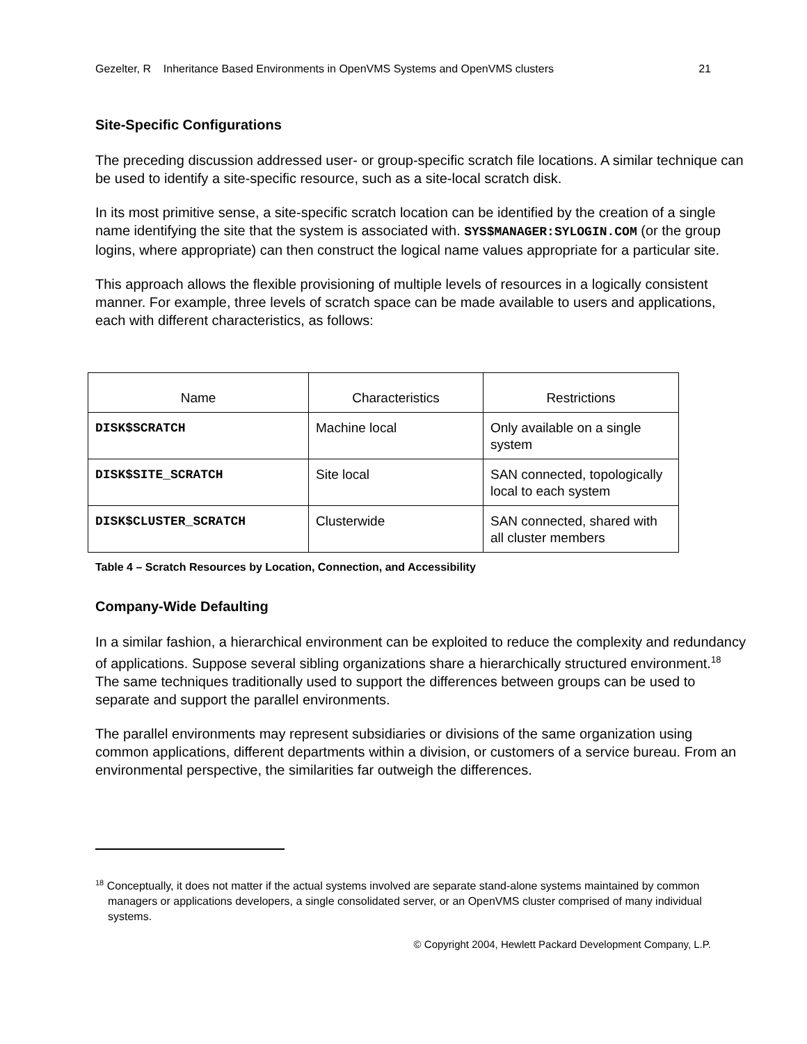Gezelter, R Inheritance Based Environments in OpenVMS Systems and OpenVMS clusters 21
Site-Specific Configurations
The preceding discussion addressed user- or group-specific scratch file locations. A similar technique can be used to identify a site-specific resource, such as a site-local scratch disk.
In its most primitive sense, a site-specific scratch location can be identified by the creation of a single name identifying the site that the system is associated with. SYS$MANAGER:SYLOGIN.COM (or the group logins, where appropriate) can then construct the logical name values appropriate for a particular site.
This approach allows the flexible provisioning of multiple levels of resources in a logically consistent manner. For example, three levels of scratch space can be made available to users and applications, each with different characteristics, as follows:
| Name | Characteristics | Restrictions |
| --- | --- | --- |
| DISK$SCRATCH | Machine local | Only available on a single system |
| DISK$SITE_SCRATCH | Site local | SAN connected, topologically local to each system |
| DISK$CLUSTER_SCRATCH | Clusterwide | SAN connected, shared with all cluster members |
Table 4 – Scratch Resources by Location, Connection, and Accessibility
Company-Wide Defaulting
In a similar fashion, a hierarchical environment can be exploited to reduce the complexity and redundancy of applications. Suppose several sibling organizations share a hierarchically structured environment.<sup>18</sup> The same techniques traditionally used to support the differences between groups can be used to separate and support the parallel environments.
The parallel environments may represent subsidiaries or divisions of the same organization using common applications, different departments within a division, or customers of a service bureau. From an environmental perspective, the similarities far outweigh the differences.
<sup>18</sup> Conceptually, it does not matter if the actual systems involved are separate stand-alone systems maintained by common managers or applications developers, a single consolidated server, or an OpenVMS cluster comprised of many individual systems.
© Copyright 2004, Hewlett Packard Development Company, L.P.